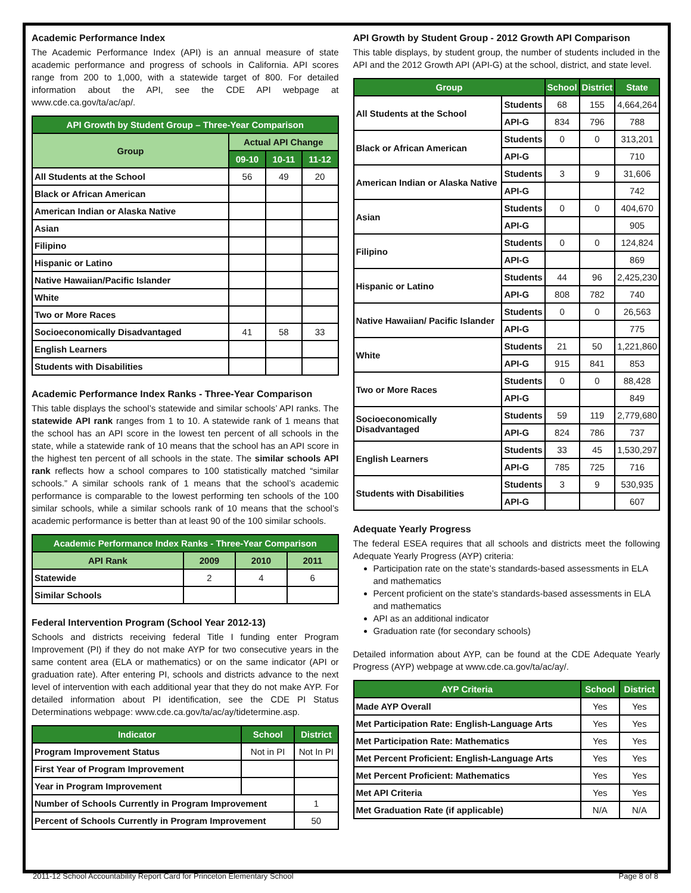Academic Performance Index
The Academic Performance Index (API) is an annual measure of state academic performance and progress of schools in California. API scores range from 200 to 1,000, with a statewide target of 800. For detailed information about the API, see the CDE API webpage at www.cde.ca.gov/ta/ac/ap/.
| API Growth by Student Group – Three-Year Comparison | | | |
| --- | --- | --- | --- |
| Group | Actual API Change | | |
| | 09-10 | 10-11 | 11-12 |
| All Students at the School | 56 | 49 | 20 |
| Black or African American | | | |
| American Indian or Alaska Native | | | |
| Asian | | | |
| Filipino | | | |
| Hispanic or Latino | | | |
| Native Hawaiian/Pacific Islander | | | |
| White | | | |
| Two or More Races | | | |
| Socioeconomically Disadvantaged | 41 | 58 | 33 |
| English Learners | | | |
| Students with Disabilities | | | |
Academic Performance Index Ranks - Three-Year Comparison
This table displays the school’s statewide and similar schools’ API ranks. The statewide API rank ranges from 1 to 10. A statewide rank of 1 means that the school has an API score in the lowest ten percent of all schools in the state, while a statewide rank of 10 means that the school has an API score in the highest ten percent of all schools in the state. The similar schools API rank reflects how a school compares to 100 statistically matched “similar schools.” A similar schools rank of 1 means that the school’s academic performance is comparable to the lowest performing ten schools of the 100 similar schools, while a similar schools rank of 10 means that the school’s academic performance is better than at least 90 of the 100 similar schools.
| Academic Performance Index Ranks - Three-Year Comparison | | | |
| --- | --- | --- | --- |
| API Rank | 2009 | 2010 | 2011 |
| Statewide | 2 | 4 | 6 |
| Similar Schools | | | |
Federal Intervention Program (School Year 2012-13)
Schools and districts receiving federal Title I funding enter Program Improvement (PI) if they do not make AYP for two consecutive years in the same content area (ELA or mathematics) or on the same indicator (API or graduation rate). After entering PI, schools and districts advance to the next level of intervention with each additional year that they do not make AYP. For detailed information about PI identification, see the CDE PI Status Determinations webpage: www.cde.ca.gov/ta/ac/ay/tidetermine.asp.
| Indicator | School | District |
| --- | --- | --- |
| Program Improvement Status | Not in PI | Not In PI |
| First Year of Program Improvement | | |
| Year in Program Improvement | | |
| Number of Schools Currently in Program Improvement | | 1 |
| Percent of Schools Currently in Program Improvement | | 50 |
API Growth by Student Group - 2012 Growth API Comparison
This table displays, by student group, the number of students included in the API and the 2012 Growth API (API-G) at the school, district, and state level.
| Group | | School | District | State |
| --- | --- | --- | --- | --- |
| All Students at the School | Students | 68 | 155 | 4,664,264 |
| | API-G | 834 | 796 | 788 |
| Black or African American | Students | 0 | 0 | 313,201 |
| | API-G | | | 710 |
| American Indian or Alaska Native | Students | 3 | 9 | 31,606 |
| | API-G | | | 742 |
| Asian | Students | 0 | 0 | 404,670 |
| | API-G | | | 905 |
| Filipino | Students | 0 | 0 | 124,824 |
| | API-G | | | 869 |
| Hispanic or Latino | Students | 44 | 96 | 2,425,230 |
| | API-G | 808 | 782 | 740 |
| Native Hawaiian/ Pacific Islander | Students | 0 | 0 | 26,563 |
| | API-G | | | 775 |
| White | Students | 21 | 50 | 1,221,860 |
| | API-G | 915 | 841 | 853 |
| Two or More Races | Students | 0 | 0 | 88,428 |
| | API-G | | | 849 |
| Socioeconomically Disadvantaged | Students | 59 | 119 | 2,779,680 |
| | API-G | 824 | 786 | 737 |
| English Learners | Students | 33 | 45 | 1,530,297 |
| | API-G | 785 | 725 | 716 |
| Students with Disabilities | Students | 3 | 9 | 530,935 |
| | API-G | | | 607 |
Adequate Yearly Progress
The federal ESEA requires that all schools and districts meet the following Adequate Yearly Progress (AYP) criteria:
Participation rate on the state’s standards-based assessments in ELA and mathematics
Percent proficient on the state’s standards-based assessments in ELA and mathematics
API as an additional indicator
Graduation rate (for secondary schools)
Detailed information about AYP, can be found at the CDE Adequate Yearly Progress (AYP) webpage at www.cde.ca.gov/ta/ac/ay/.
| AYP Criteria | School | District |
| --- | --- | --- |
| Made AYP Overall | Yes | Yes |
| Met Participation Rate: English-Language Arts | Yes | Yes |
| Met Participation Rate: Mathematics | Yes | Yes |
| Met Percent Proficient: English-Language Arts | Yes | Yes |
| Met Percent Proficient: Mathematics | Yes | Yes |
| Met API Criteria | Yes | Yes |
| Met Graduation Rate (if applicable) | N/A | N/A |
2011-12 School Accountability Report Card for Princeton Elementary School Page 8 of 8